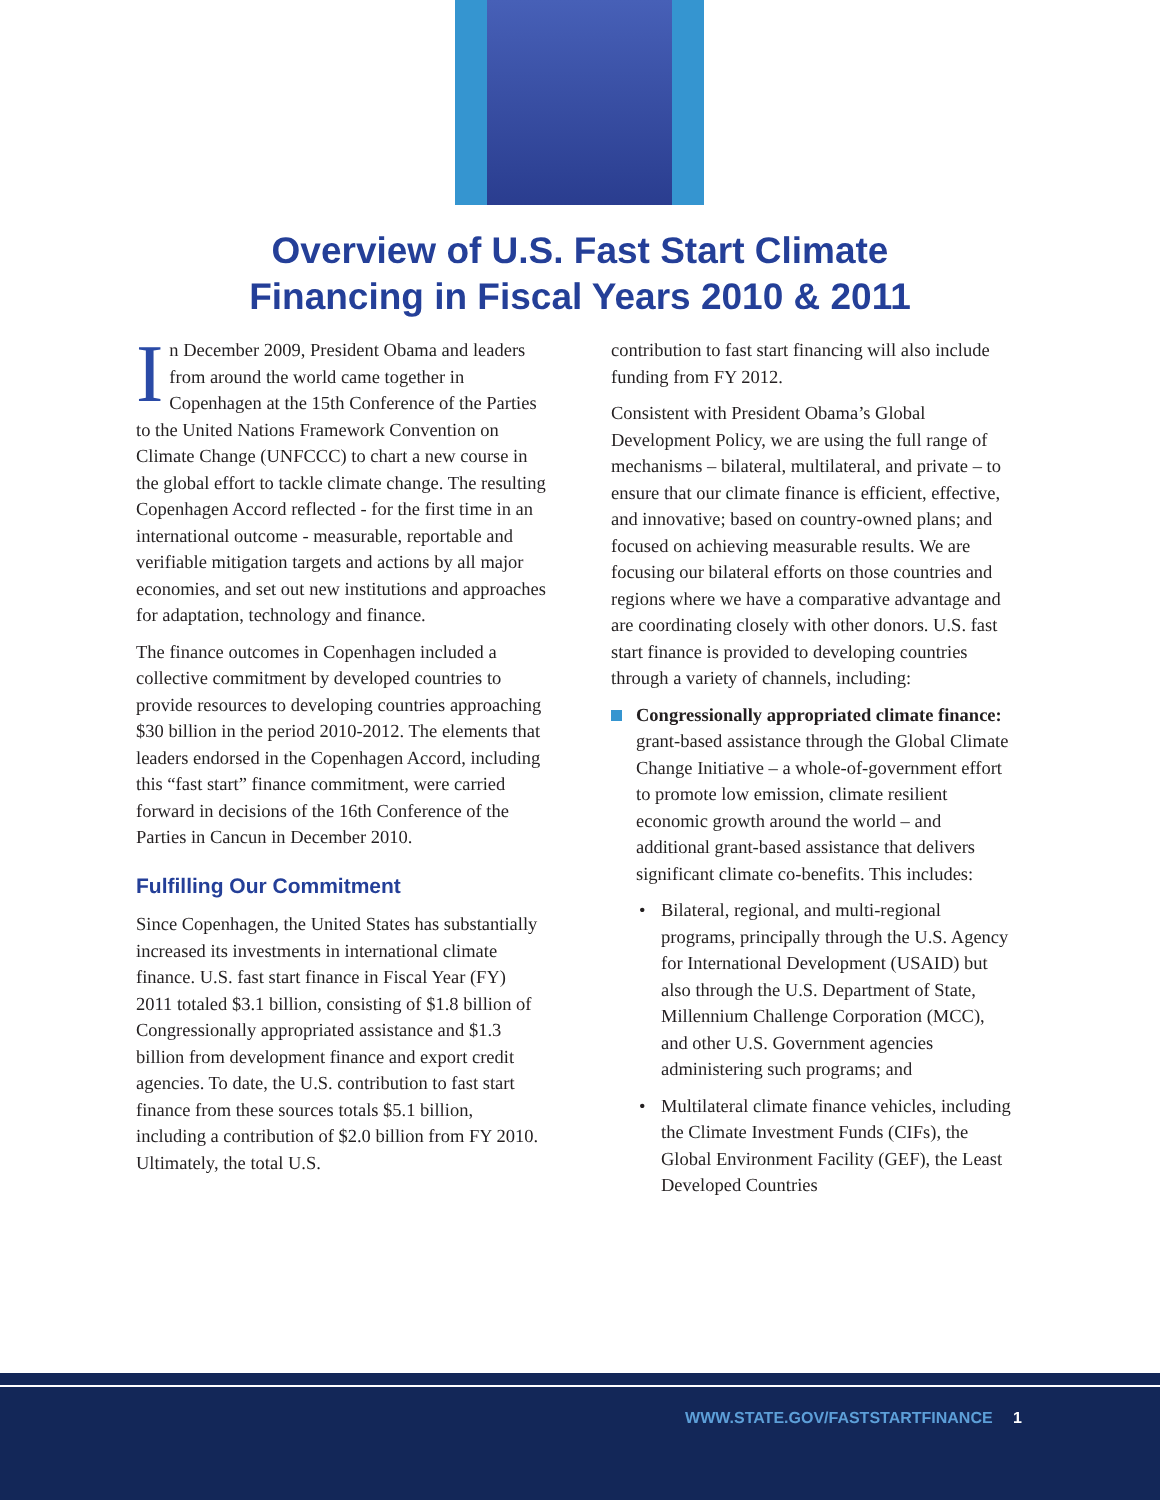Overview of U.S. Fast Start Climate
Financing in Fiscal Years 2010 & 2011
In December 2009, President Obama and leaders from around the world came together in Copenhagen at the 15th Conference of the Parties to the United Nations Framework Convention on Climate Change (UNFCCC) to chart a new course in the global effort to tackle climate change. The resulting Copenhagen Accord reflected - for the first time in an international outcome - measurable, reportable and verifiable mitigation targets and actions by all major economies, and set out new institutions and approaches for adaptation, technology and finance.
The finance outcomes in Copenhagen included a collective commitment by developed countries to provide resources to developing countries approaching $30 billion in the period 2010-2012. The elements that leaders endorsed in the Copenhagen Accord, including this “fast start” finance commitment, were carried forward in decisions of the 16th Conference of the Parties in Cancun in December 2010.
Fulfilling Our Commitment
Since Copenhagen, the United States has substantially increased its investments in international climate finance. U.S. fast start finance in Fiscal Year (FY) 2011 totaled $3.1 billion, consisting of $1.8 billion of Congressionally appropriated assistance and $1.3 billion from development finance and export credit agencies. To date, the U.S. contribution to fast start finance from these sources totals $5.1 billion, including a contribution of $2.0 billion from FY 2010. Ultimately, the total U.S.
contribution to fast start financing will also include funding from FY 2012.
Consistent with President Obama’s Global Development Policy, we are using the full range of mechanisms – bilateral, multilateral, and private – to ensure that our climate finance is efficient, effective, and innovative; based on country-owned plans; and focused on achieving measurable results. We are focusing our bilateral efforts on those countries and regions where we have a comparative advantage and are coordinating closely with other donors. U.S. fast start finance is provided to developing countries through a variety of channels, including:
Congressionally appropriated climate finance: grant-based assistance through the Global Climate Change Initiative – a whole-of-government effort to promote low emission, climate resilient economic growth around the world – and additional grant-based assistance that delivers significant climate co-benefits. This includes:
• Bilateral, regional, and multi-regional programs, principally through the U.S. Agency for International Development (USAID) but also through the U.S. Department of State, Millennium Challenge Corporation (MCC), and other U.S. Government agencies administering such programs; and
• Multilateral climate finance vehicles, including the Climate Investment Funds (CIFs), the Global Environment Facility (GEF), the Least Developed Countries
WWW.STATE.GOV/FASTSTARTFINANCE 1